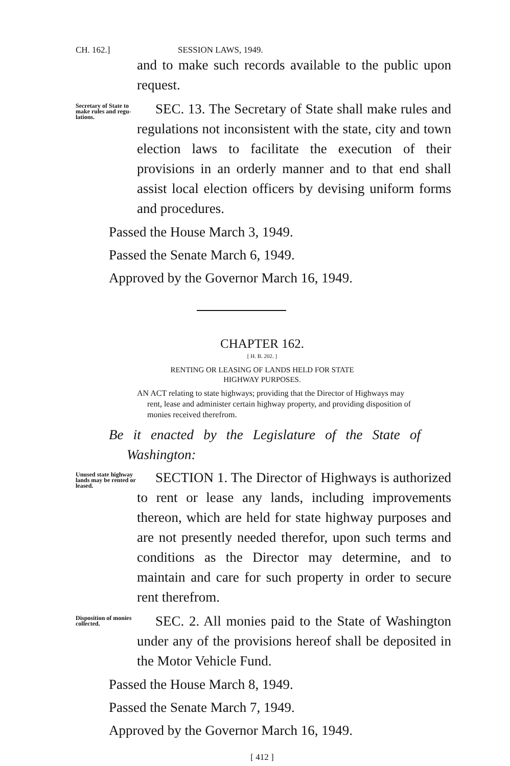CH. 162.] SESSION LAWS, 1949.
and to make such records available to the public upon request.
Secretary of State to make rules and regu­lations.
SEC. 13. The Secretary of State shall make rules and regulations not inconsistent with the state, city and town election laws to facilitate the execution of their provisions in an orderly manner and to that end shall assist local election officers by devising uniform forms and procedures.
Passed the House March 3, 1949.
Passed the Senate March 6, 1949.
Approved by the Governor March 16, 1949.
CHAPTER 162.
[ H. B. 202. ]
RENTING OR LEASING OF LANDS HELD FOR STATE
HIGHWAY PURPOSES.
AN ACT relating to state highways; providing that the Director of Highways may rent, lease and administer certain highway property, and providing disposition of monies received therefrom.
Be it enacted by the Legislature of the State of Washington:
Unused state highway lands may be rented or leased.
SECTION 1. The Director of Highways is authorized to rent or lease any lands, including improvements thereon, which are held for state highway purposes and are not presently needed therefor, upon such terms and conditions as the Director may determine, and to maintain and care for such property in order to secure rent therefrom.
Disposition of monies collected.
SEC. 2. All monies paid to the State of Washington under any of the provisions hereof shall be deposited in the Motor Vehicle Fund.
Passed the House March 8, 1949.
Passed the Senate March 7, 1949.
Approved by the Governor March 16, 1949.
[ 412 ]